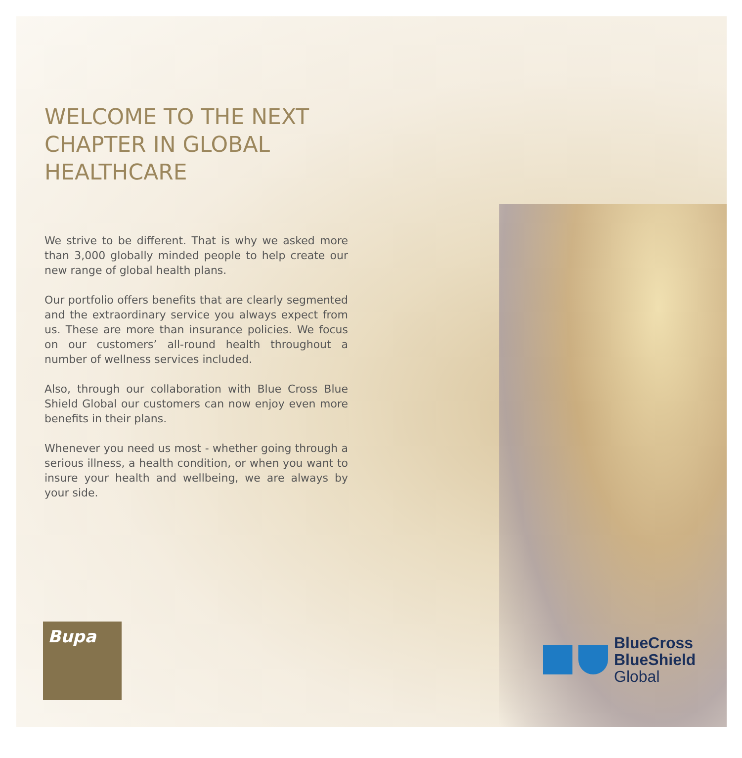WELCOME TO THE NEXT CHAPTER IN GLOBAL HEALTHCARE
We strive to be different. That is why we asked more than 3,000 globally minded people to help create our new range of global health plans.
Our portfolio offers benefits that are clearly segmented and the extraordinary service you always expect from us. These are more than insurance policies. We focus on our customers’ all-round health throughout a number of wellness services included.
Also, through our collaboration with Blue Cross Blue Shield Global our customers can now enjoy even more benefits in their plans.
Whenever you need us most - whether going through a serious illness, a health condition, or when you want to insure your health and wellbeing, we are always by your side.
Bupa
BlueCross
BlueShield
Global